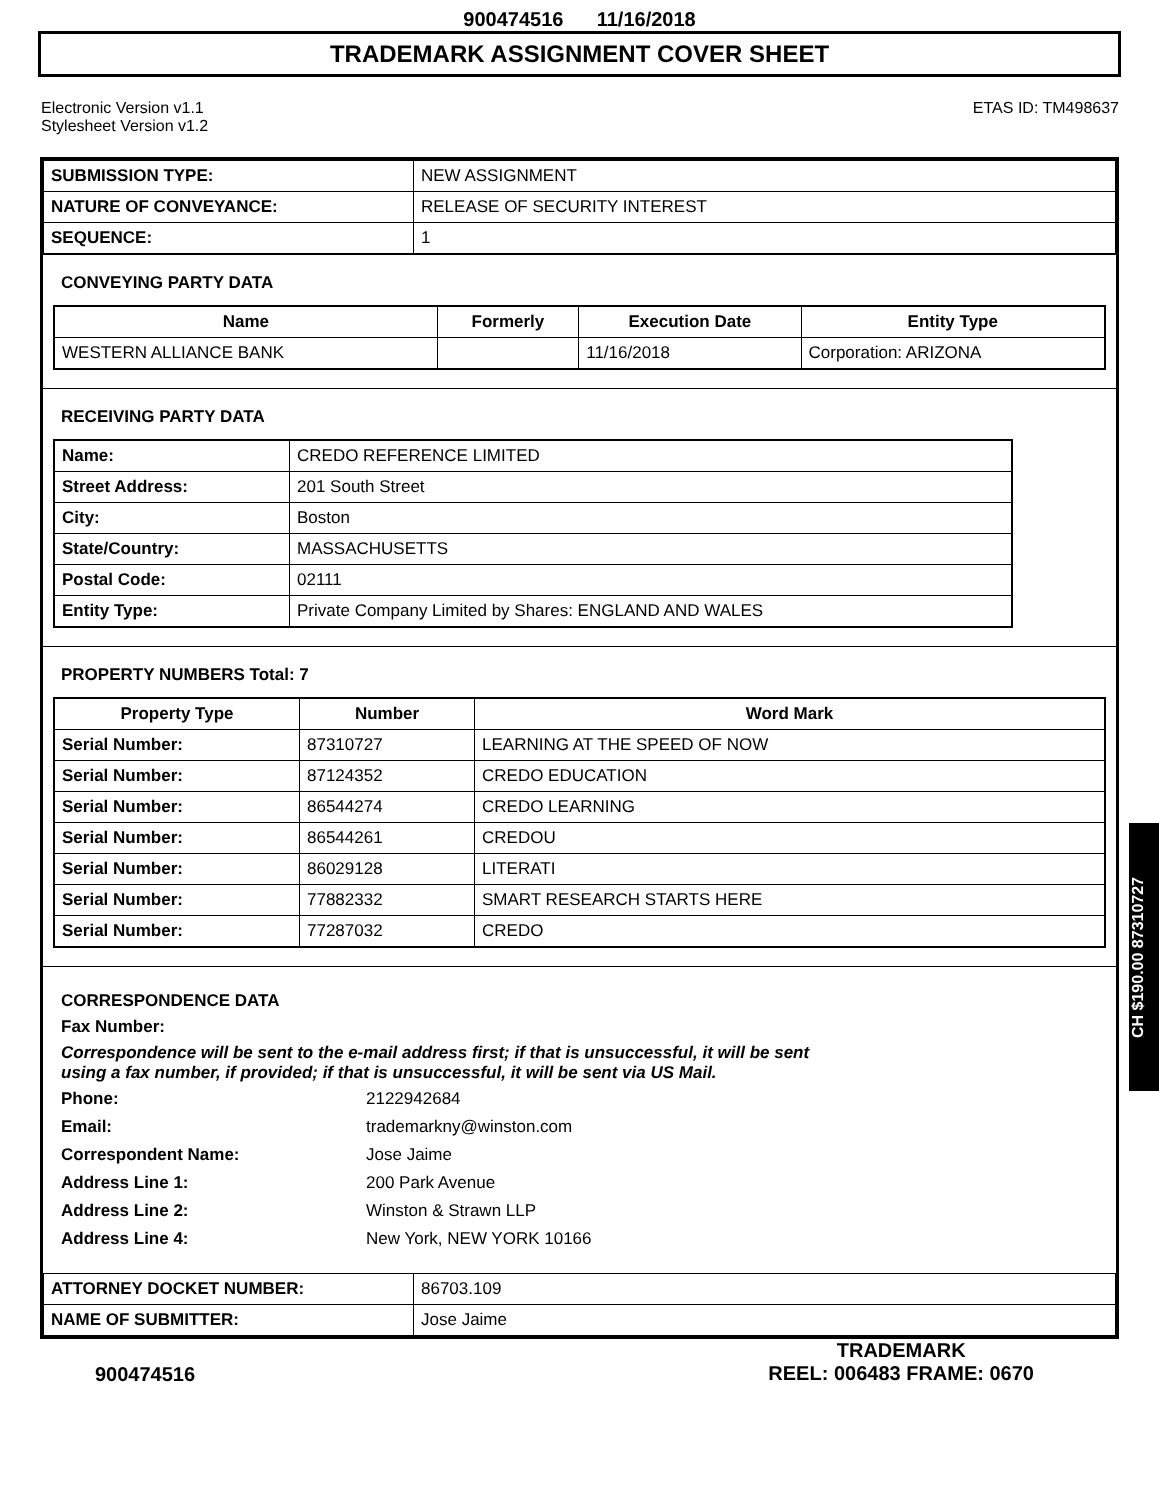900474516 11/16/2018
TRADEMARK ASSIGNMENT COVER SHEET
Electronic Version v1.1
Stylesheet Version v1.2
ETAS ID: TM498637
| SUBMISSION TYPE: | NEW ASSIGNMENT |
| NATURE OF CONVEYANCE: | RELEASE OF SECURITY INTEREST |
| SEQUENCE: | 1 |
CONVEYING PARTY DATA
| Name | Formerly | Execution Date | Entity Type |
| --- | --- | --- | --- |
| WESTERN ALLIANCE BANK | | 11/16/2018 | Corporation: ARIZONA |
RECEIVING PARTY DATA
| Name: | CREDO REFERENCE LIMITED |
| Street Address: | 201 South Street |
| City: | Boston |
| State/Country: | MASSACHUSETTS |
| Postal Code: | 02111 |
| Entity Type: | Private Company Limited by Shares: ENGLAND AND WALES |
PROPERTY NUMBERS Total: 7
| Property Type | Number | Word Mark |
| --- | --- | --- |
| Serial Number: | 87310727 | LEARNING AT THE SPEED OF NOW |
| Serial Number: | 87124352 | CREDO EDUCATION |
| Serial Number: | 86544274 | CREDO LEARNING |
| Serial Number: | 86544261 | CREDOU |
| Serial Number: | 86029128 | LITERATI |
| Serial Number: | 77882332 | SMART RESEARCH STARTS HERE |
| Serial Number: | 77287032 | CREDO |
CORRESPONDENCE DATA
Fax Number:
Correspondence will be sent to the e-mail address first; if that is unsuccessful, it will be sent
using a fax number, if provided; if that is unsuccessful, it will be sent via US Mail.
Phone: 2122942684 Email: trademarkny@winston.com Correspondent Name: Jose Jaime Address Line 1: 200 Park Avenue Address Line 2: Winston & Strawn LLP Address Line 4: New York, NEW YORK 10166
| ATTORNEY DOCKET NUMBER: | 86703.109 |
| NAME OF SUBMITTER: | Jose Jaime |
CH $190.00 87310727
900474516
TRADEMARK
REEL: 006483 FRAME: 0670